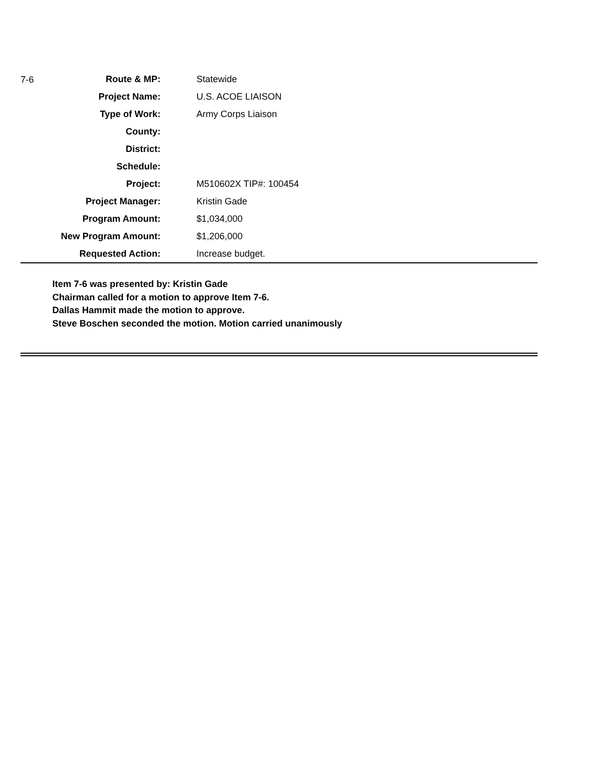| 7-6 | Route & MP: | | Statewide |
| | Project Name: | | U.S. ACOE LIAISON |
| | Type of Work: | | Army Corps Liaison |
| | County: | | |
| | District: | | |
| | Schedule: | | |
| | Project: | | M510602X TIP#: 100454 |
| | Project Manager: | | Kristin Gade |
| | Program Amount: | | $1,034,000 |
| | New Program Amount: | | $1,206,000 |
| | Requested Action: | | Increase budget. |
Item 7-6 was presented by: Kristin Gade
Chairman called for a motion to approve Item 7-6.
Dallas Hammit made the motion to approve.
Steve Boschen seconded the motion. Motion carried unanimously